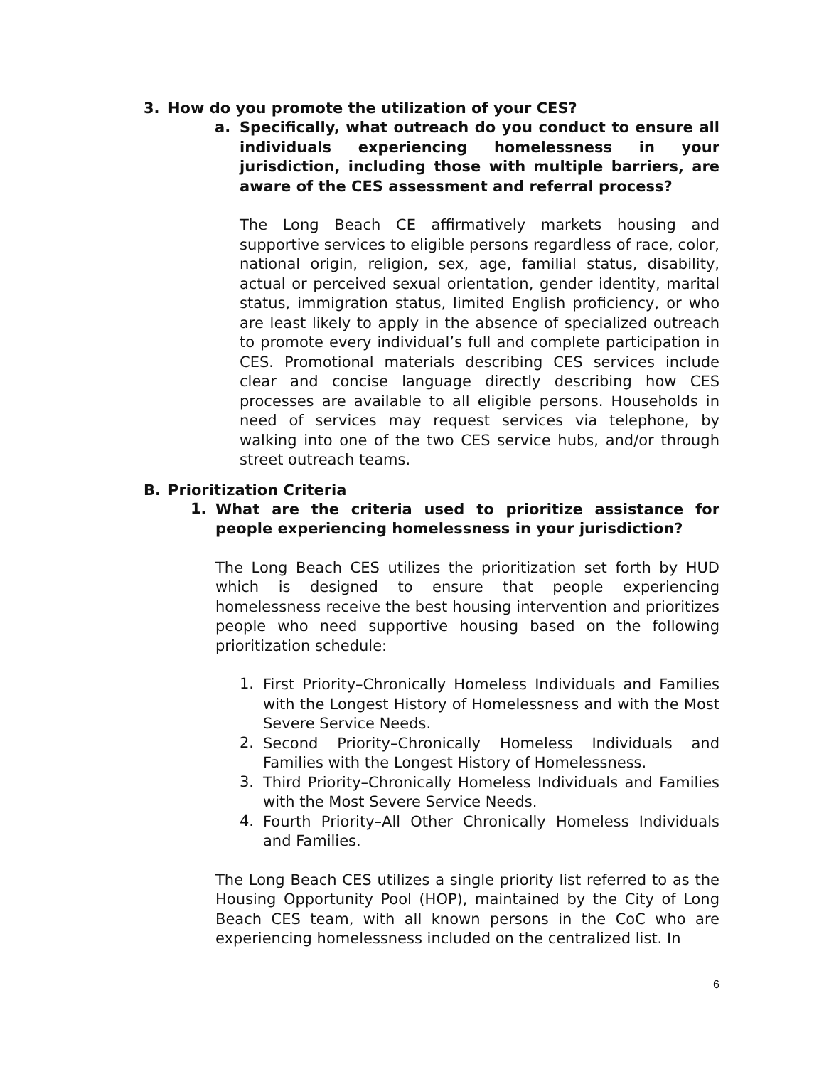3. How do you promote the utilization of your CES?
a.
Specifically, what outreach do you conduct to ensure all individuals experiencing homelessness in your jurisdiction, including those with multiple barriers, are aware of the CES assessment and referral process?
The Long Beach CE affirmatively markets housing and supportive services to eligible persons regardless of race, color, national origin, religion, sex, age, familial status, disability, actual or perceived sexual orientation, gender identity, marital status, immigration status, limited English proficiency, or who are least likely to apply in the absence of specialized outreach to promote every individual’s full and complete participation in CES. Promotional materials describing CES services include clear and concise language directly describing how CES processes are available to all eligible persons. Households in need of services may request services via telephone, by walking into one of the two CES service hubs, and/or through street outreach teams.
B. Prioritization Criteria
1.
What are the criteria used to prioritize assistance for people experiencing homelessness in your jurisdiction?
The Long Beach CES utilizes the prioritization set forth by HUD which is designed to ensure that people experiencing homelessness receive the best housing intervention and prioritizes people who need supportive housing based on the following prioritization schedule:
1.
First Priority–Chronically Homeless Individuals and Families with the Longest History of Homelessness and with the Most Severe Service Needs.
2.
Second Priority–Chronically Homeless Individuals and Families with the Longest History of Homelessness.
3.
Third Priority–Chronically Homeless Individuals and Families with the Most Severe Service Needs.
4.
Fourth Priority–All Other Chronically Homeless Individuals and Families.
The Long Beach CES utilizes a single priority list referred to as the Housing Opportunity Pool (HOP), maintained by the City of Long Beach CES team, with all known persons in the CoC who are experiencing homelessness included on the centralized list. In
6